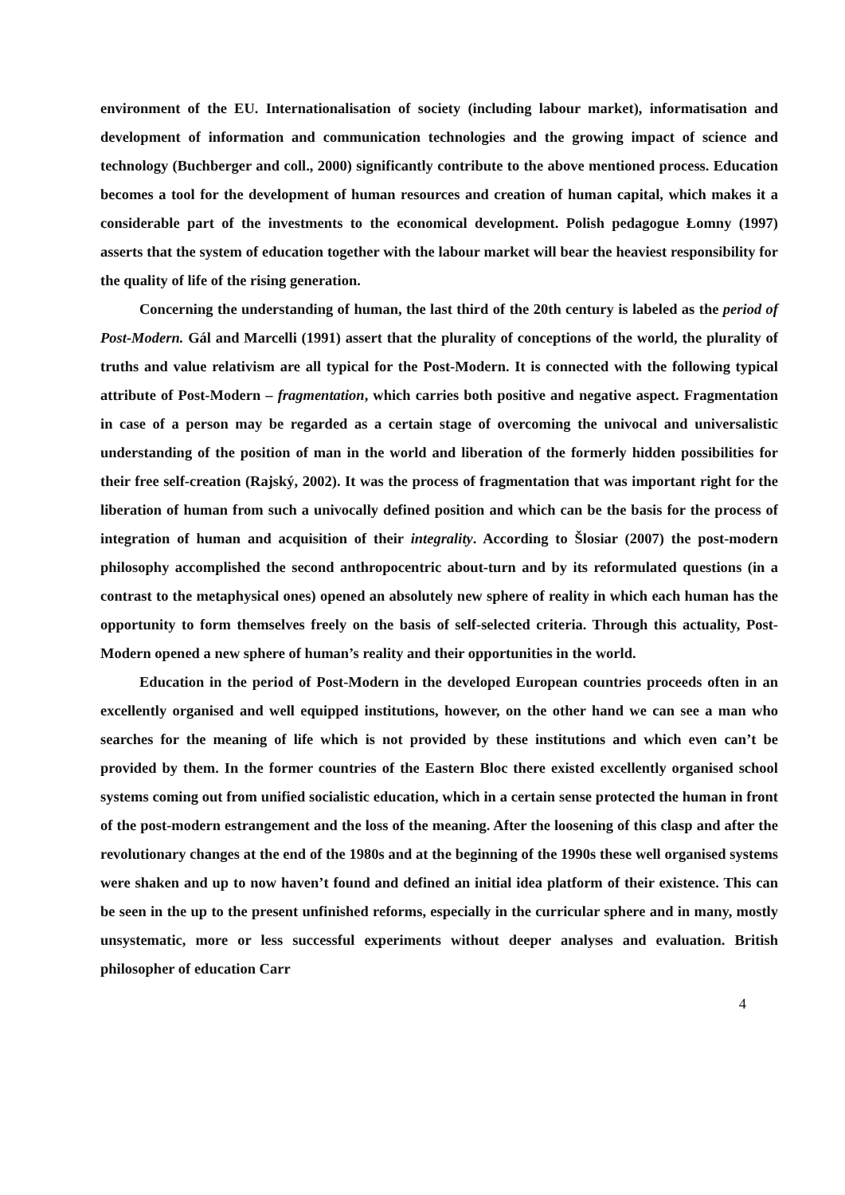environment of the EU. Internationalisation of society (including labour market), informatisation and development of information and communication technologies and the growing impact of science and technology (Buchberger and coll., 2000) significantly contribute to the above mentioned process. Education becomes a tool for the development of human resources and creation of human capital, which makes it a considerable part of the investments to the economical development. Polish pedagogue Łomny (1997) asserts that the system of education together with the labour market will bear the heaviest responsibility for the quality of life of the rising generation.
Concerning the understanding of human, the last third of the 20th century is labeled as the period of Post-Modern. Gál and Marcelli (1991) assert that the plurality of conceptions of the world, the plurality of truths and value relativism are all typical for the Post-Modern. It is connected with the following typical attribute of Post-Modern – fragmentation, which carries both positive and negative aspect. Fragmentation in case of a person may be regarded as a certain stage of overcoming the univocal and universalistic understanding of the position of man in the world and liberation of the formerly hidden possibilities for their free self-creation (Rajský, 2002). It was the process of fragmentation that was important right for the liberation of human from such a univocally defined position and which can be the basis for the process of integration of human and acquisition of their integrality. According to Šlosiar (2007) the post-modern philosophy accomplished the second anthropocentric about-turn and by its reformulated questions (in a contrast to the metaphysical ones) opened an absolutely new sphere of reality in which each human has the opportunity to form themselves freely on the basis of self-selected criteria. Through this actuality, Post-Modern opened a new sphere of human’s reality and their opportunities in the world.
Education in the period of Post-Modern in the developed European countries proceeds often in an excellently organised and well equipped institutions, however, on the other hand we can see a man who searches for the meaning of life which is not provided by these institutions and which even can’t be provided by them. In the former countries of the Eastern Bloc there existed excellently organised school systems coming out from unified socialistic education, which in a certain sense protected the human in front of the post-modern estrangement and the loss of the meaning. After the loosening of this clasp and after the revolutionary changes at the end of the 1980s and at the beginning of the 1990s these well organised systems were shaken and up to now haven’t found and defined an initial idea platform of their existence. This can be seen in the up to the present unfinished reforms, especially in the curricular sphere and in many, mostly unsystematic, more or less successful experiments without deeper analyses and evaluation. British philosopher of education Carr
4